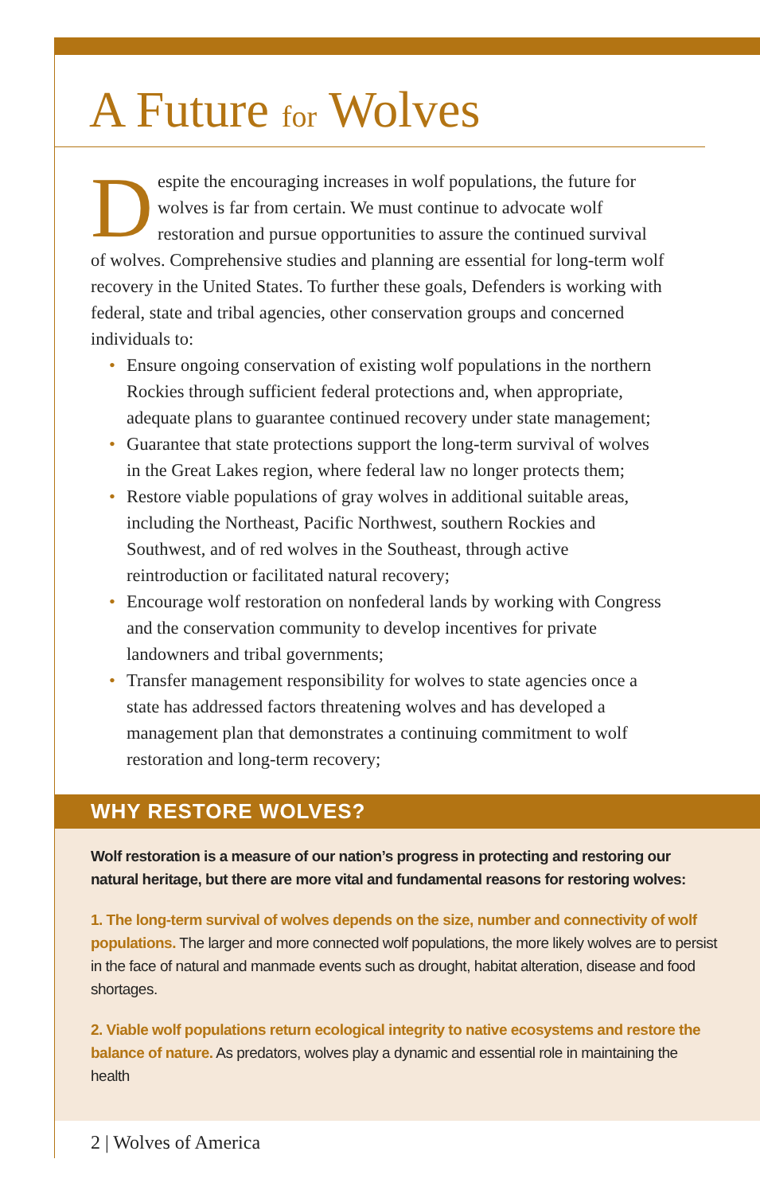A Future for Wolves
Despite the encouraging increases in wolf populations, the future for wolves is far from certain. We must continue to advocate wolf restoration and pursue opportunities to assure the continued survival of wolves. Comprehensive studies and planning are essential for long-term wolf recovery in the United States. To further these goals, Defenders is working with federal, state and tribal agencies, other conservation groups and concerned individuals to:
• Ensure ongoing conservation of existing wolf populations in the northern Rockies through sufficient federal protections and, when appropriate, adequate plans to guarantee continued recovery under state management;
• Guarantee that state protections support the long-term survival of wolves in the Great Lakes region, where federal law no longer protects them;
• Restore viable populations of gray wolves in additional suitable areas, including the Northeast, Pacific Northwest, southern Rockies and Southwest, and of red wolves in the Southeast, through active reintroduction or facilitated natural recovery;
• Encourage wolf restoration on nonfederal lands by working with Congress and the conservation community to develop incentives for private landowners and tribal governments;
• Transfer management responsibility for wolves to state agencies once a state has addressed factors threatening wolves and has developed a management plan that demonstrates a continuing commitment to wolf restoration and long-term recovery;
WHY RESTORE WOLVES?
Wolf restoration is a measure of our nation’s progress in protecting and restoring our natural heritage, but there are more vital and fundamental reasons for restoring wolves:
1. The long-term survival of wolves depends on the size, number and connectivity of wolf populations. The larger and more connected wolf populations, the more likely wolves are to persist in the face of natural and manmade events such as drought, habitat alteration, disease and food shortages.
2. Viable wolf populations return ecological integrity to native ecosystems and restore the balance of nature. As predators, wolves play a dynamic and essential role in maintaining the health
2 | Wolves of America